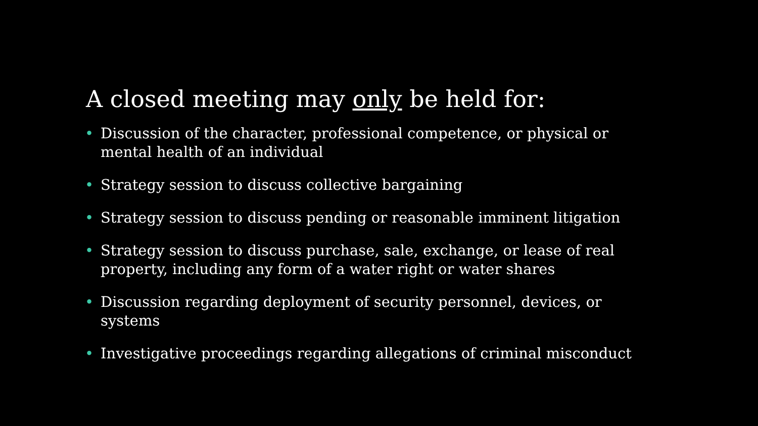A closed meeting may only be held for:
• Discussion of the character, professional competence, or physical or mental health of an individual
• Strategy session to discuss collective bargaining
• Strategy session to discuss pending or reasonable imminent litigation
• Strategy session to discuss purchase, sale, exchange, or lease of real property, including any form of a water right or water shares
• Discussion regarding deployment of security personnel, devices, or systems
• Investigative proceedings regarding allegations of criminal misconduct